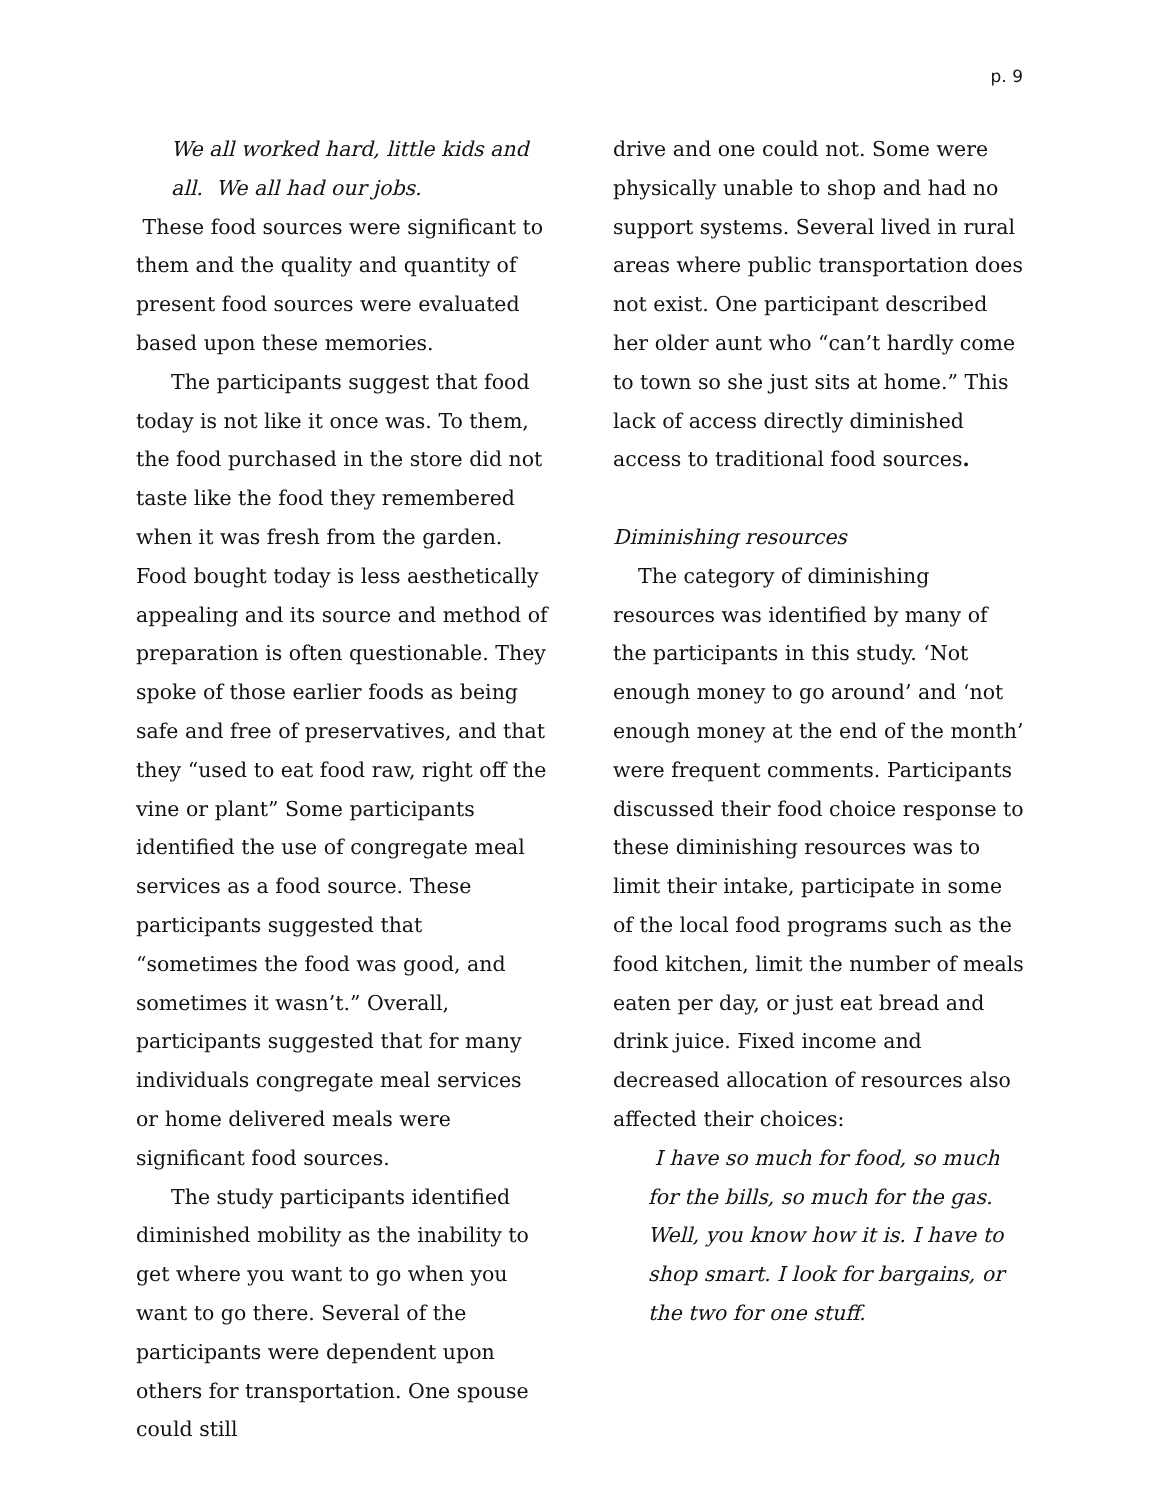p. 9
We all worked hard, little kids and all. We all had our jobs.
These food sources were significant to them and the quality and quantity of present food sources were evaluated based upon these memories.
The participants suggest that food today is not like it once was. To them, the food purchased in the store did not taste like the food they remembered when it was fresh from the garden. Food bought today is less aesthetically appealing and its source and method of preparation is often questionable. They spoke of those earlier foods as being safe and free of preservatives, and that they “used to eat food raw, right off the vine or plant” Some participants identified the use of congregate meal services as a food source. These participants suggested that “sometimes the food was good, and sometimes it wasn’t.” Overall, participants suggested that for many individuals congregate meal services or home delivered meals were significant food sources.
The study participants identified diminished mobility as the inability to get where you want to go when you want to go there. Several of the participants were dependent upon others for transportation. One spouse could still
drive and one could not. Some were physically unable to shop and had no support systems. Several lived in rural areas where public transportation does not exist. One participant described her older aunt who “can’t hardly come to town so she just sits at home.” This lack of access directly diminished access to traditional food sources.
Diminishing resources
The category of diminishing resources was identified by many of the participants in this study. ‘Not enough money to go around’ and ‘not enough money at the end of the month’ were frequent comments. Participants discussed their food choice response to these diminishing resources was to limit their intake, participate in some of the local food programs such as the food kitchen, limit the number of meals eaten per day, or just eat bread and drink juice. Fixed income and decreased allocation of resources also affected their choices:
I have so much for food, so much for the bills, so much for the gas. Well, you know how it is. I have to shop smart. I look for bargains, or the two for one stuff.